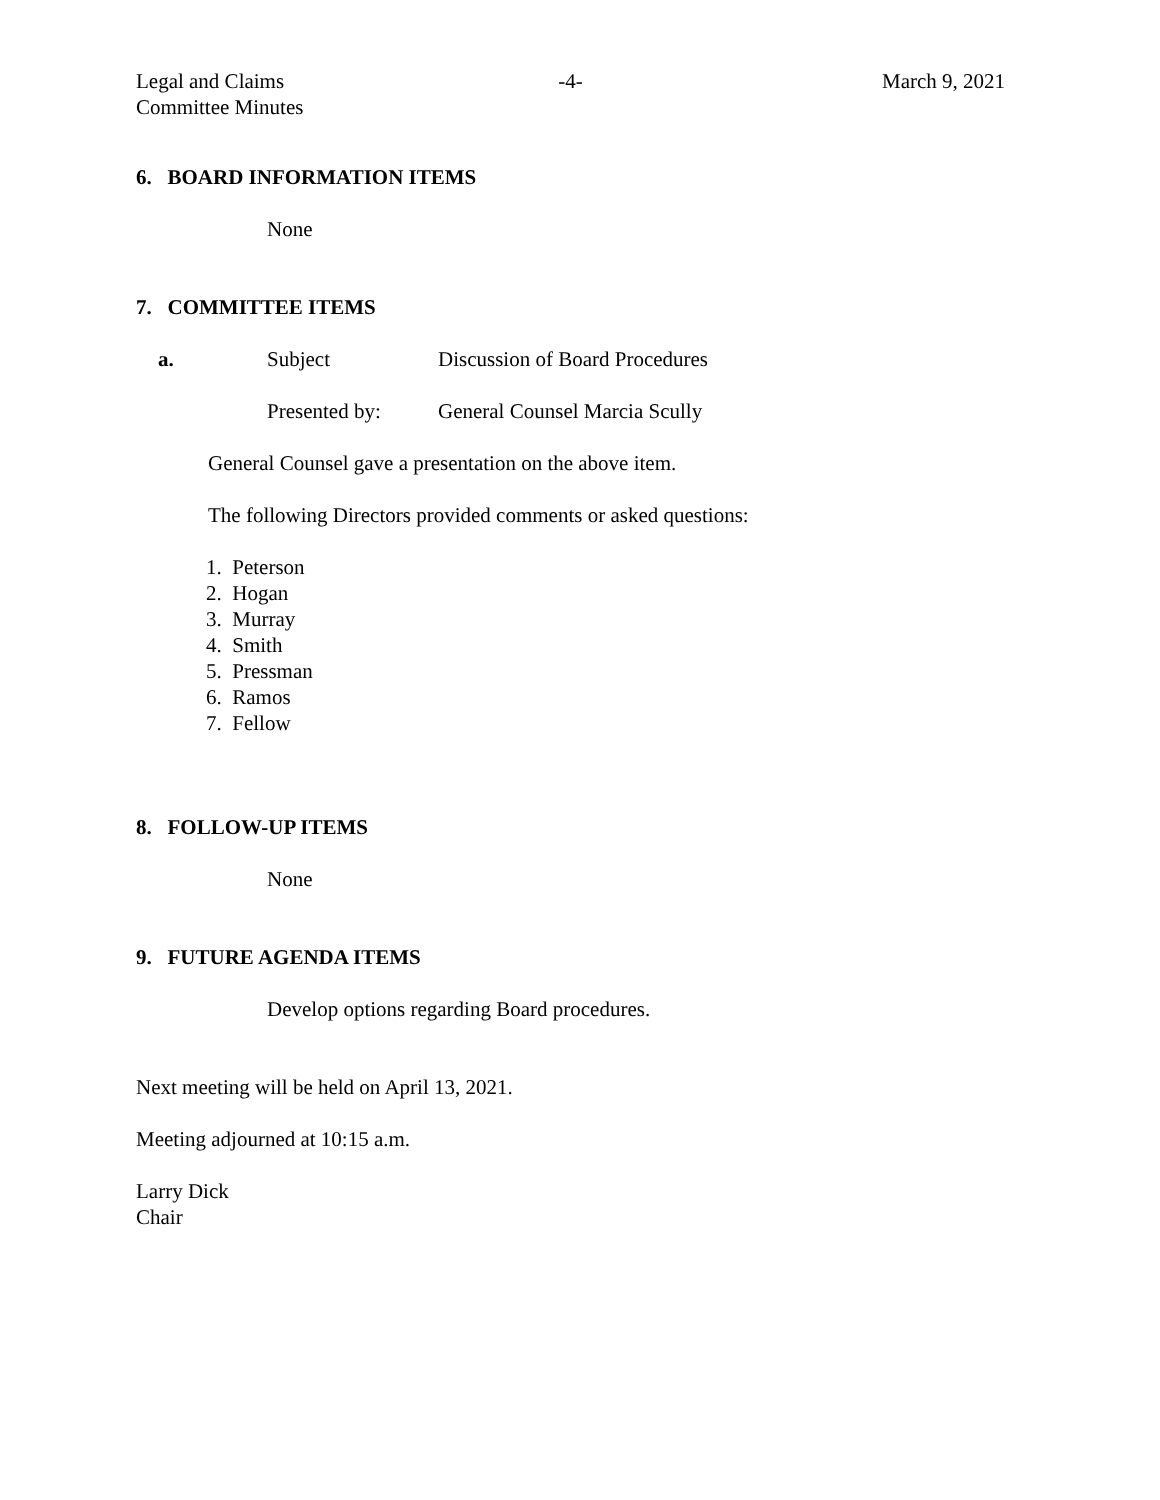Legal and Claims
Committee Minutes
-4- March 9, 2021
6. BOARD INFORMATION ITEMS
None
7. COMMITTEE ITEMS
a. Subject Discussion of Board Procedures
Presented by: General Counsel Marcia Scully
General Counsel gave a presentation on the above item.
The following Directors provided comments or asked questions:
1. Peterson
2. Hogan
3. Murray
4. Smith
5. Pressman
6. Ramos
7. Fellow
8. FOLLOW-UP ITEMS
None
9. FUTURE AGENDA ITEMS
Develop options regarding Board procedures.
Next meeting will be held on April 13, 2021.
Meeting adjourned at 10:15 a.m.
Larry Dick
Chair